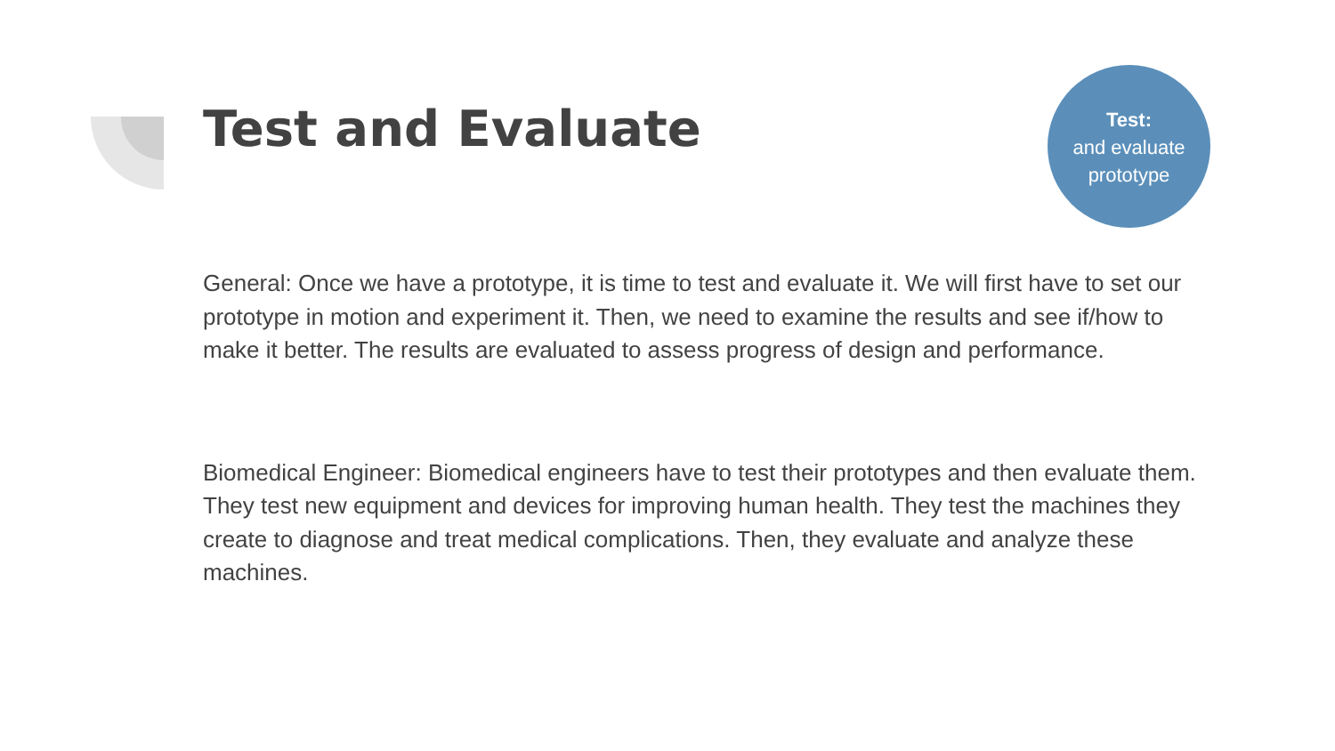Test and Evaluate
Test:
and evaluate
prototype
General: Once we have a prototype, it is time to test and evaluate it. We will first have to set our prototype in motion and experiment it. Then, we need to examine the results and see if/how to make it better. The results are evaluated to assess progress of design and performance.
Biomedical Engineer: Biomedical engineers have to test their prototypes and then evaluate them. They test new equipment and devices for improving human health. They test the machines they create to diagnose and treat medical complications. Then, they evaluate and analyze these machines.